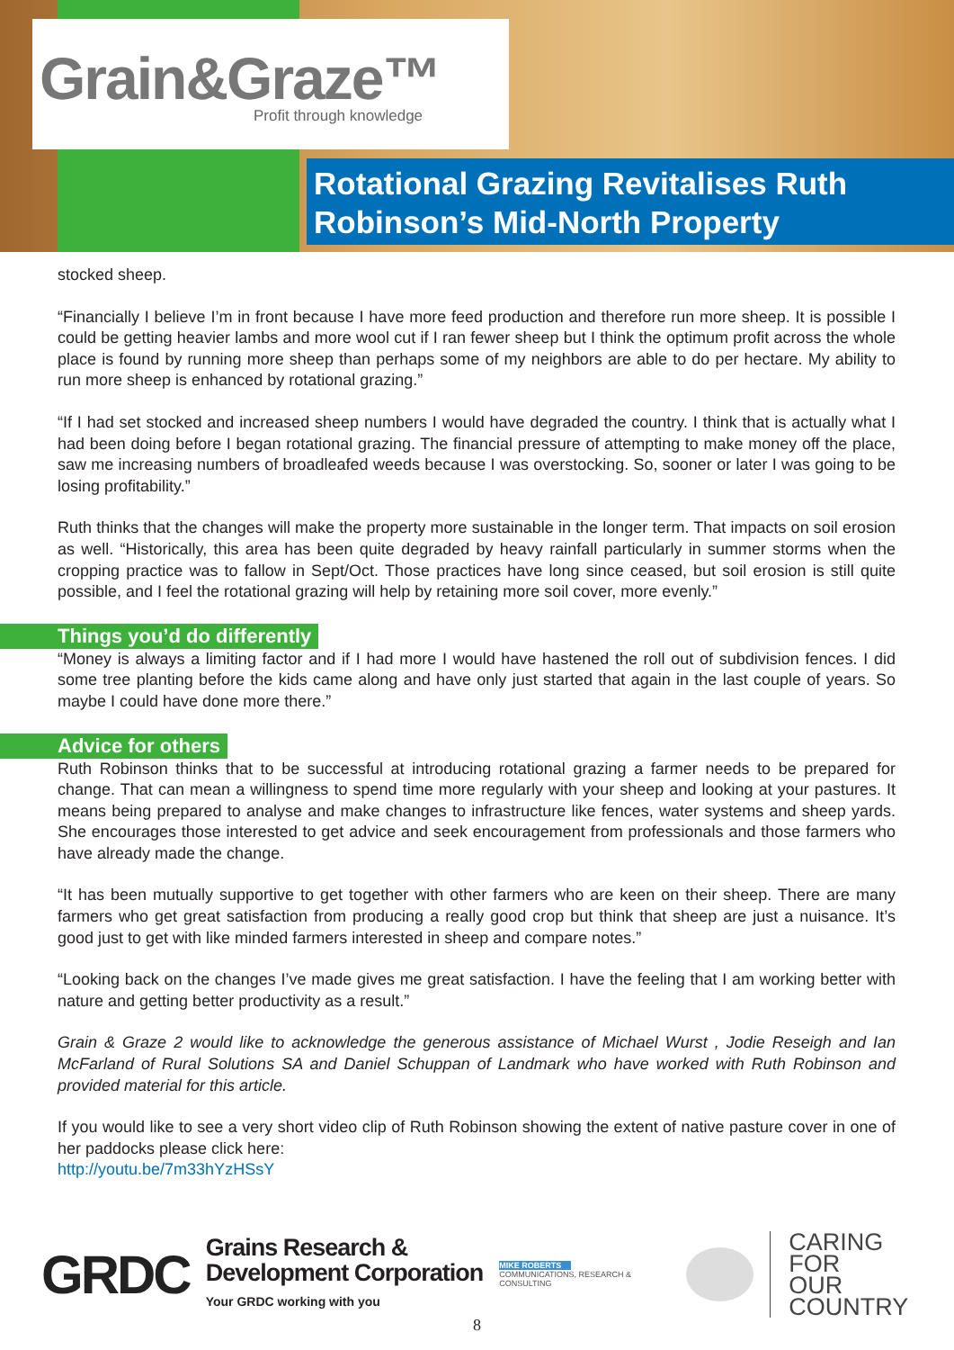Grain&Graze™
Profit through knowledge
Rotational Grazing Revitalises Ruth Robinson’s Mid-North Property
stocked sheep.
“Financially I believe I’m in front because I have more feed production and therefore run more sheep. It is possible I could be getting heavier lambs and more wool cut if I ran fewer sheep but I think the optimum profit across the whole place is found by running more sheep than perhaps some of my neighbors are able to do per hectare. My ability to run more sheep is enhanced by rotational grazing.”
“If I had set stocked and increased sheep numbers I would have degraded the country. I think that is actually what I had been doing before I began rotational grazing. The financial pressure of attempting to make money off the place, saw me increasing numbers of broadleafed weeds because I was overstocking. So, sooner or later I was going to be losing profitability.”
Ruth thinks that the changes will make the property more sustainable in the longer term. That impacts on soil erosion as well. “Historically, this area has been quite degraded by heavy rainfall particularly in summer storms when the cropping practice was to fallow in Sept/Oct. Those practices have long since ceased, but soil erosion is still quite possible, and I feel the rotational grazing will help by retaining more soil cover, more evenly.”
Things you’d do differently
“Money is always a limiting factor and if I had more I would have hastened the roll out of subdivision fences. I did some tree planting before the kids came along and have only just started that again in the last couple of years. So maybe I could have done more there.”
Advice for others
Ruth Robinson thinks that to be successful at introducing rotational grazing a farmer needs to be prepared for change. That can mean a willingness to spend time more regularly with your sheep and looking at your pastures. It means being prepared to analyse and make changes to infrastructure like fences, water systems and sheep yards. She encourages those interested to get advice and seek encouragement from professionals and those farmers who have already made the change.
“It has been mutually supportive to get together with other farmers who are keen on their sheep. There are many farmers who get great satisfaction from producing a really good crop but think that sheep are just a nuisance. It’s good just to get with like minded farmers interested in sheep and compare notes.”
“Looking back on the changes I’ve made gives me great satisfaction. I have the feeling that I am working better with nature and getting better productivity as a result.”
Grain & Graze 2 would like to acknowledge the generous assistance of Michael Wurst , Jodie Reseigh and Ian McFarland of Rural Solutions SA and Daniel Schuppan of Landmark who have worked with Ruth Robinson and provided material for this article.
If you would like to see a very short video clip of Ruth Robinson showing the extent of native pasture cover in one of her paddocks please click here:
http://youtu.be/7m33hYzHSsY
GRDC
Grains Research &
Development Corporation
Your GRDC working with you
MIKE ROBERTS
COMMUNICATIONS, RESEARCH & CONSULTING
CARING
FOR
OUR
COUNTRY
8